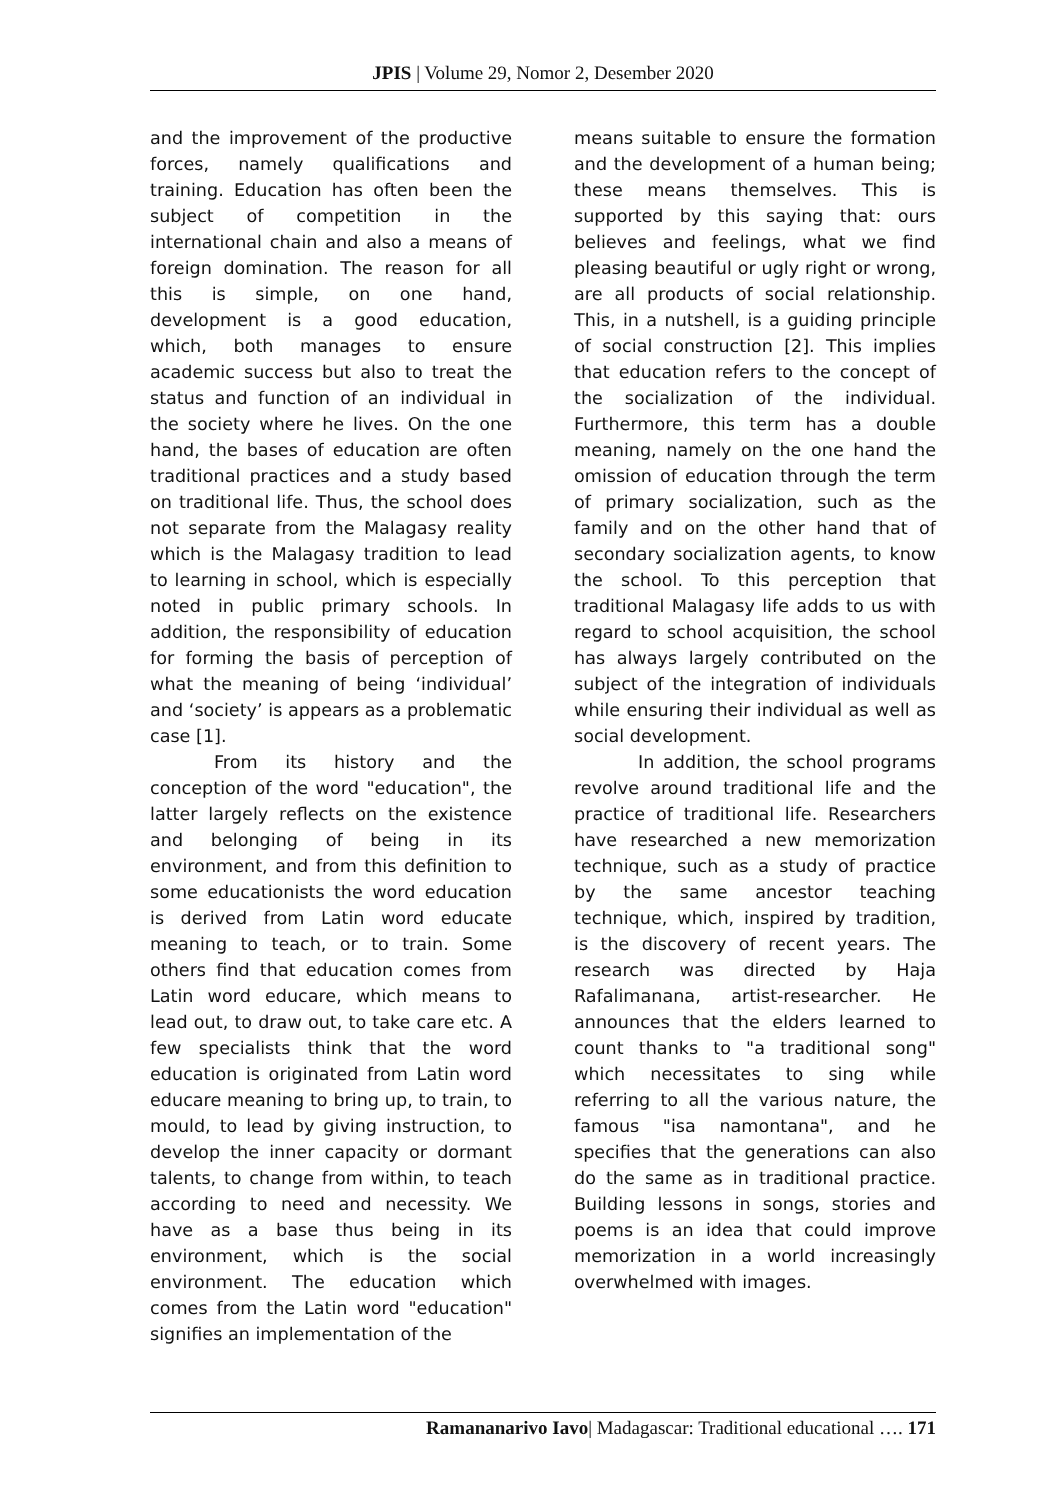JPIS | Volume 29, Nomor 2, Desember 2020
and the improvement of the productive forces, namely qualifications and training. Education has often been the subject of competition in the international chain and also a means of foreign domination. The reason for all this is simple, on one hand, development is a good education, which, both manages to ensure academic success but also to treat the status and function of an individual in the society where he lives. On the one hand, the bases of education are often traditional practices and a study based on traditional life. Thus, the school does not separate from the Malagasy reality which is the Malagasy tradition to lead to learning in school, which is especially noted in public primary schools. In addition, the responsibility of education for forming the basis of perception of what the meaning of being ‘individual’ and ‘society’ is appears as a problematic case [1].
From its history and the conception of the word "education", the latter largely reflects on the existence and belonging of being in its environment, and from this definition to some educationists the word education is derived from Latin word educate meaning to teach, or to train. Some others find that education comes from Latin word educare, which means to lead out, to draw out, to take care etc. A few specialists think that the word education is originated from Latin word educare meaning to bring up, to train, to mould, to lead by giving instruction, to develop the inner capacity or dormant talents, to change from within, to teach according to need and necessity. We have as a base thus being in its environment, which is the social environment. The education which comes from the Latin word "education" signifies an implementation of the
means suitable to ensure the formation and the development of a human being; these means themselves. This is supported by this saying that: ours believes and feelings, what we find pleasing beautiful or ugly right or wrong, are all products of social relationship. This, in a nutshell, is a guiding principle of social construction [2]. This implies that education refers to the concept of the socialization of the individual. Furthermore, this term has a double meaning, namely on the one hand the omission of education through the term of primary socialization, such as the family and on the other hand that of secondary socialization agents, to know the school. To this perception that traditional Malagasy life adds to us with regard to school acquisition, the school has always largely contributed on the subject of the integration of individuals while ensuring their individual as well as social development.
In addition, the school programs revolve around traditional life and the practice of traditional life. Researchers have researched a new memorization technique, such as a study of practice by the same ancestor teaching technique, which, inspired by tradition, is the discovery of recent years. The research was directed by Haja Rafalimanana, artist-researcher. He announces that the elders learned to count thanks to "a traditional song" which necessitates to sing while referring to all the various nature, the famous "isa namontana", and he specifies that the generations can also do the same as in traditional practice. Building lessons in songs, stories and poems is an idea that could improve memorization in a world increasingly overwhelmed with images.
Ramananarivo Iavo| Madagascar: Traditional educational …. 171